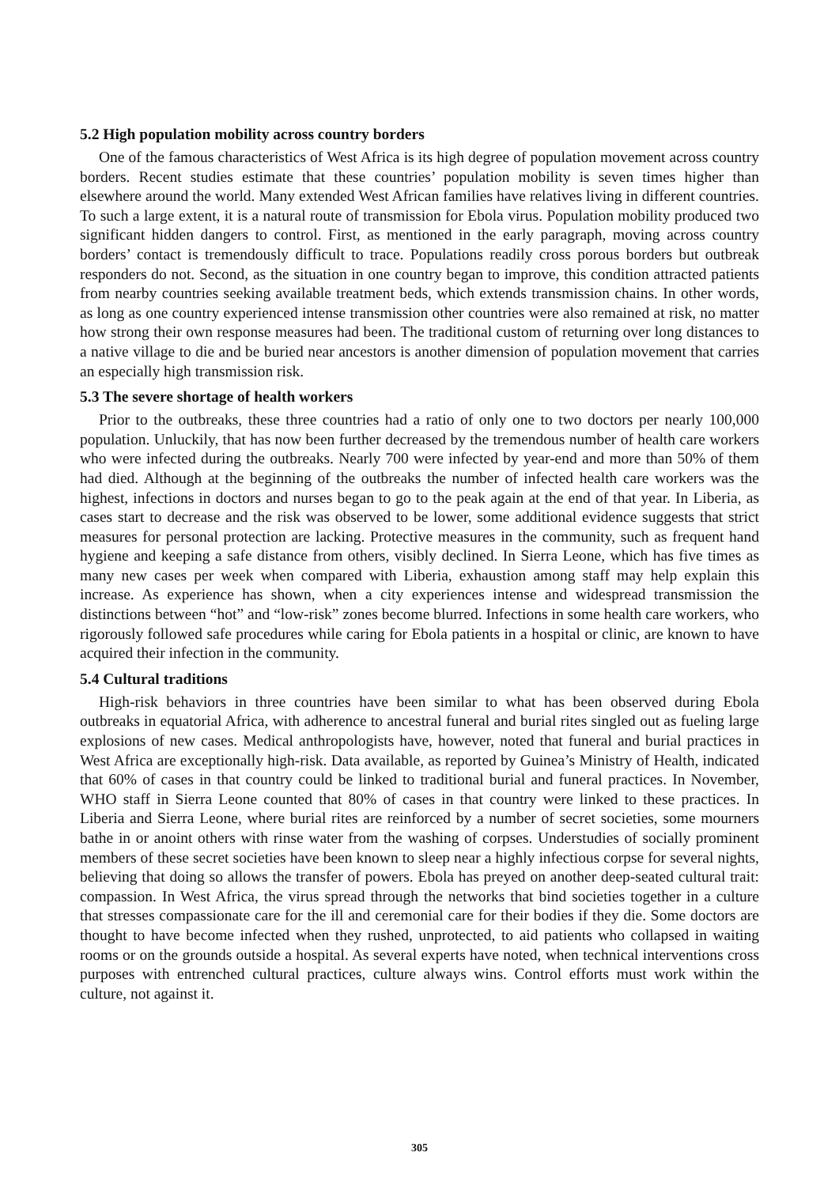5.2 High population mobility across country borders
One of the famous characteristics of West Africa is its high degree of population movement across country borders. Recent studies estimate that these countries’ population mobility is seven times higher than elsewhere around the world. Many extended West African families have relatives living in different countries. To such a large extent, it is a natural route of transmission for Ebola virus. Population mobility produced two significant hidden dangers to control. First, as mentioned in the early paragraph, moving across country borders’ contact is tremendously difficult to trace. Populations readily cross porous borders but outbreak responders do not. Second, as the situation in one country began to improve, this condition attracted patients from nearby countries seeking available treatment beds, which extends transmission chains. In other words, as long as one country experienced intense transmission other countries were also remained at risk, no matter how strong their own response measures had been. The traditional custom of returning over long distances to a native village to die and be buried near ancestors is another dimension of population movement that carries an especially high transmission risk.
5.3 The severe shortage of health workers
Prior to the outbreaks, these three countries had a ratio of only one to two doctors per nearly 100,000 population. Unluckily, that has now been further decreased by the tremendous number of health care workers who were infected during the outbreaks. Nearly 700 were infected by year-end and more than 50% of them had died. Although at the beginning of the outbreaks the number of infected health care workers was the highest, infections in doctors and nurses began to go to the peak again at the end of that year. In Liberia, as cases start to decrease and the risk was observed to be lower, some additional evidence suggests that strict measures for personal protection are lacking. Protective measures in the community, such as frequent hand hygiene and keeping a safe distance from others, visibly declined. In Sierra Leone, which has five times as many new cases per week when compared with Liberia, exhaustion among staff may help explain this increase. As experience has shown, when a city experiences intense and widespread transmission the distinctions between “hot” and “low-risk” zones become blurred. Infections in some health care workers, who rigorously followed safe procedures while caring for Ebola patients in a hospital or clinic, are known to have acquired their infection in the community.
5.4 Cultural traditions
High-risk behaviors in three countries have been similar to what has been observed during Ebola outbreaks in equatorial Africa, with adherence to ancestral funeral and burial rites singled out as fueling large explosions of new cases. Medical anthropologists have, however, noted that funeral and burial practices in West Africa are exceptionally high-risk. Data available, as reported by Guinea’s Ministry of Health, indicated that 60% of cases in that country could be linked to traditional burial and funeral practices. In November, WHO staff in Sierra Leone counted that 80% of cases in that country were linked to these practices. In Liberia and Sierra Leone, where burial rites are reinforced by a number of secret societies, some mourners bathe in or anoint others with rinse water from the washing of corpses. Understudies of socially prominent members of these secret societies have been known to sleep near a highly infectious corpse for several nights, believing that doing so allows the transfer of powers. Ebola has preyed on another deep-seated cultural trait: compassion. In West Africa, the virus spread through the networks that bind societies together in a culture that stresses compassionate care for the ill and ceremonial care for their bodies if they die. Some doctors are thought to have become infected when they rushed, unprotected, to aid patients who collapsed in waiting rooms or on the grounds outside a hospital. As several experts have noted, when technical interventions cross purposes with entrenched cultural practices, culture always wins. Control efforts must work within the culture, not against it.
305